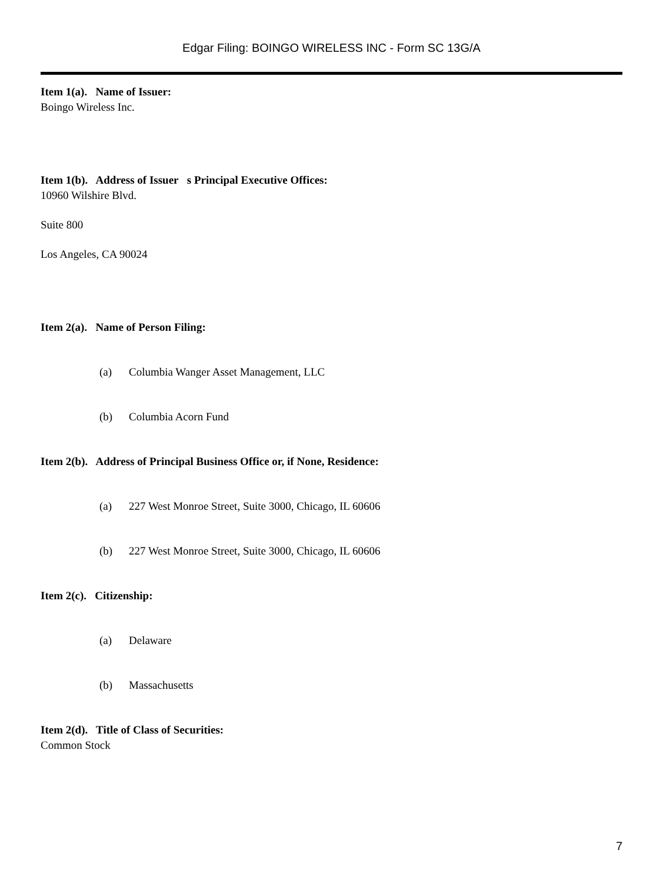Edgar Filing: BOINGO WIRELESS INC - Form SC 13G/A
Item 1(a). Name of Issuer:
Boingo Wireless Inc.
Item 1(b). Address of Issuer s Principal Executive Offices:
10960 Wilshire Blvd.
Suite 800
Los Angeles, CA 90024
Item 2(a). Name of Person Filing:
(a) Columbia Wanger Asset Management, LLC
(b) Columbia Acorn Fund
Item 2(b). Address of Principal Business Office or, if None, Residence:
(a) 227 West Monroe Street, Suite 3000, Chicago, IL 60606
(b) 227 West Monroe Street, Suite 3000, Chicago, IL 60606
Item 2(c). Citizenship:
(a) Delaware
(b) Massachusetts
Item 2(d). Title of Class of Securities:
Common Stock
7